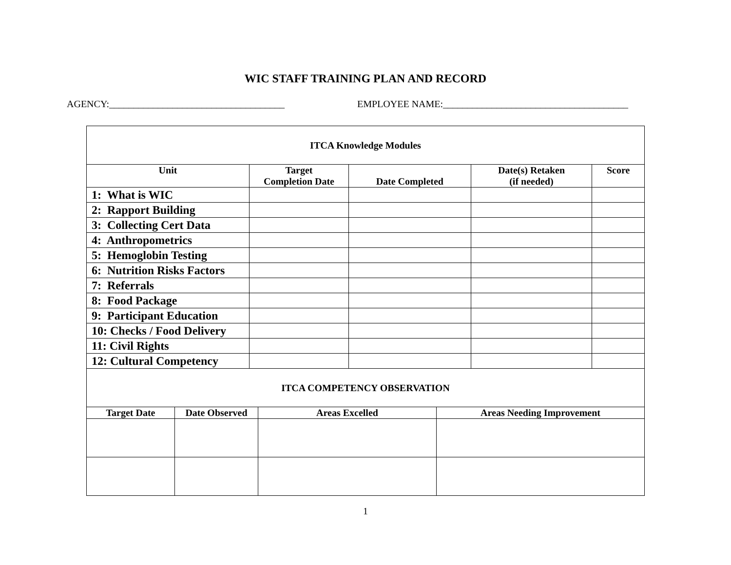WIC STAFF TRAINING PLAN AND RECORD
AGENCY:____________________________________ EMPLOYEE NAME:______________________________________
| ITCA Knowledge Modules | | | | |
| --- | --- | --- | --- | --- |
| Unit | Target Completion Date | Date Completed | Date(s) Retaken (if needed) | Score |
| 1: What is WIC | | | | |
| 2: Rapport Building | | | | |
| 3: Collecting Cert Data | | | | |
| 4: Anthropometrics | | | | |
| 5: Hemoglobin Testing | | | | |
| 6: Nutrition Risks Factors | | | | |
| 7: Referrals | | | | |
| 8: Food Package | | | | |
| 9: Participant Education | | | | |
| 10: Checks / Food Delivery | | | | |
| 11: Civil Rights | | | | |
| 12: Cultural Competency | | | | |
| ITCA COMPETENCY OBSERVATION | | | |
| --- | --- | --- | --- |
| Target Date | Date Observed | Areas Excelled | Areas Needing Improvement |
1